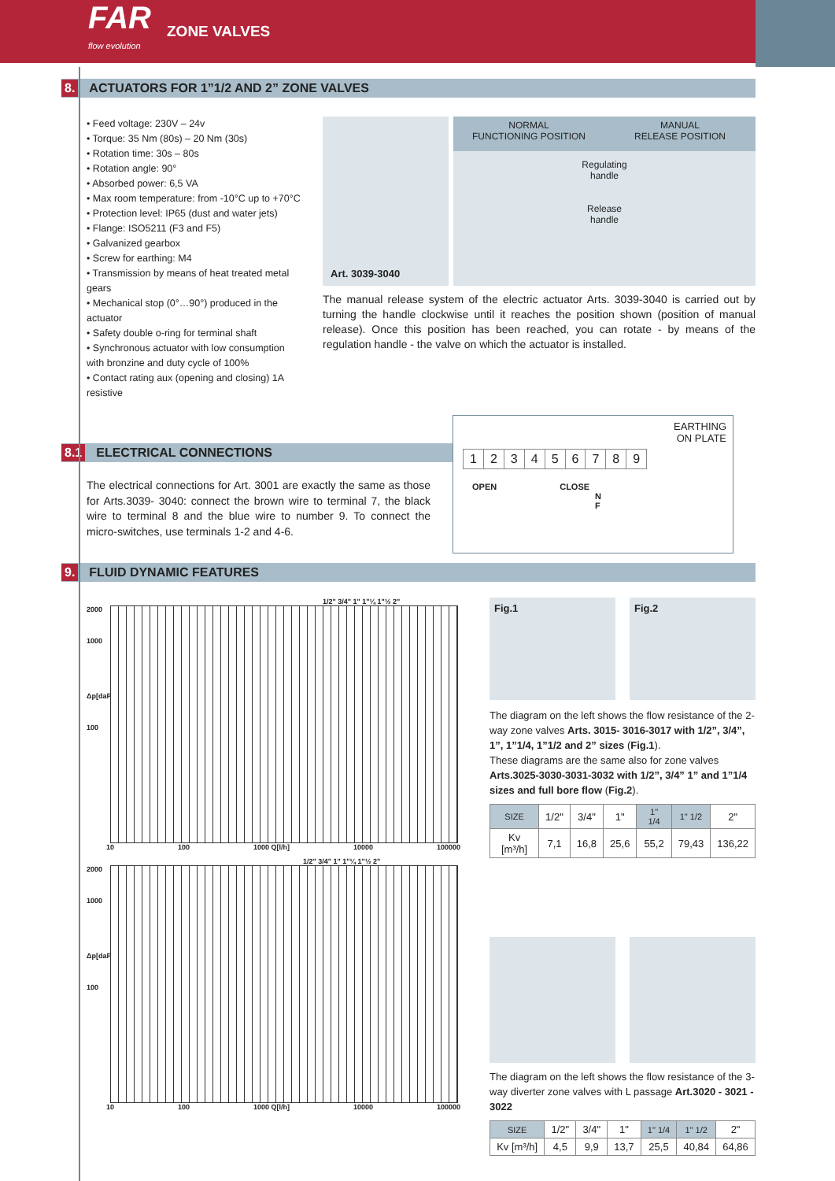FAR
flow evolution
ZONE VALVES
8. ACTUATORS FOR 1”1/2 AND 2” ZONE VALVES
• Feed voltage: 230V – 24v
• Torque: 35 Nm (80s) – 20 Nm (30s)
• Rotation time: 30s – 80s
• Rotation angle: 90°
• Absorbed power: 6,5 VA
• Max room temperature: from -10°C up to +70°C
• Protection level: IP65 (dust and water jets)
• Flange: ISO5211 (F3 and F5)
• Galvanized gearbox
• Screw for earthing: M4
• Transmission by means of heat treated metal gears
• Mechanical stop (0°…90°) produced in the actuator
• Safety double o-ring for terminal shaft
• Synchronous actuator with low consumption with bronzine and duty cycle of 100%
• Contact rating aux (opening and closing) 1A resistive
Art. 3039-3040
NORMAL
FUNCTIONING POSITION
MANUAL
RELEASE POSITION
Regulating
handle
Release
handle
The manual release system of the electric actuator Arts. 3039-3040 is carried out by turning the handle clockwise until it reaches the position shown (position of manual release). Once this position has been reached, you can rotate - by means of the regulation handle - the valve on which the actuator is installed.
8.1 ELECTRICAL CONNECTIONS
The electrical connections for Art. 3001 are exactly the same as those for Arts.3039- 3040: connect the brown wire to terminal 7, the black wire to terminal 8 and the blue wire to number 9. To connect the micro-switches, use terminals 1-2 and 4-6.
EARTHING
ON PLATE
| 1 | 2 | 3 | 4 | 5 | 6 | 7 | 8 | 9 |
OPEN CLOSE
N
F
9. FLUID DYNAMIC FEATURES
1/2" 3/4" 1" 1"¼ 1"½ 2"
2000
1000
Δp[daPa]
100
10 100 1000 Q[l/h] 10000 100000
1/2" 3/4" 1" 1"¼ 1"½ 2"
2000
1000
Δp[daPa]
100
10 100 1000 Q[l/h] 10000 100000
Fig.1 Fig.2
The diagram on the left shows the flow resistance of the 2-way zone valves Arts. 3015- 3016-3017 with 1/2”, 3/4”, 1”, 1”1/4, 1”1/2 and 2” sizes (Fig.1).
These diagrams are the same also for zone valves Arts.3025-3030-3031-3032 with 1/2”, 3/4” 1” and 1”1/4 sizes and full bore flow (Fig.2).
| SIZE | 1/2" | 3/4" | 1" | 1" 1/4 | 1" 1/2 | 2" |
| Kv [m³/h] | 7,1 | 16,8 | 25,6 | 55,2 | 79,43 | 136,22 |
The diagram on the left shows the flow resistance of the 3-way diverter zone valves with L passage Art.3020 - 3021 - 3022
| SIZE | 1/2" | 3/4" | 1" | 1" 1/4 | 1" 1/2 | 2" |
| Kv [m³/h] | 4,5 | 9,9 | 13,7 | 25,5 | 40,84 | 64,86 |